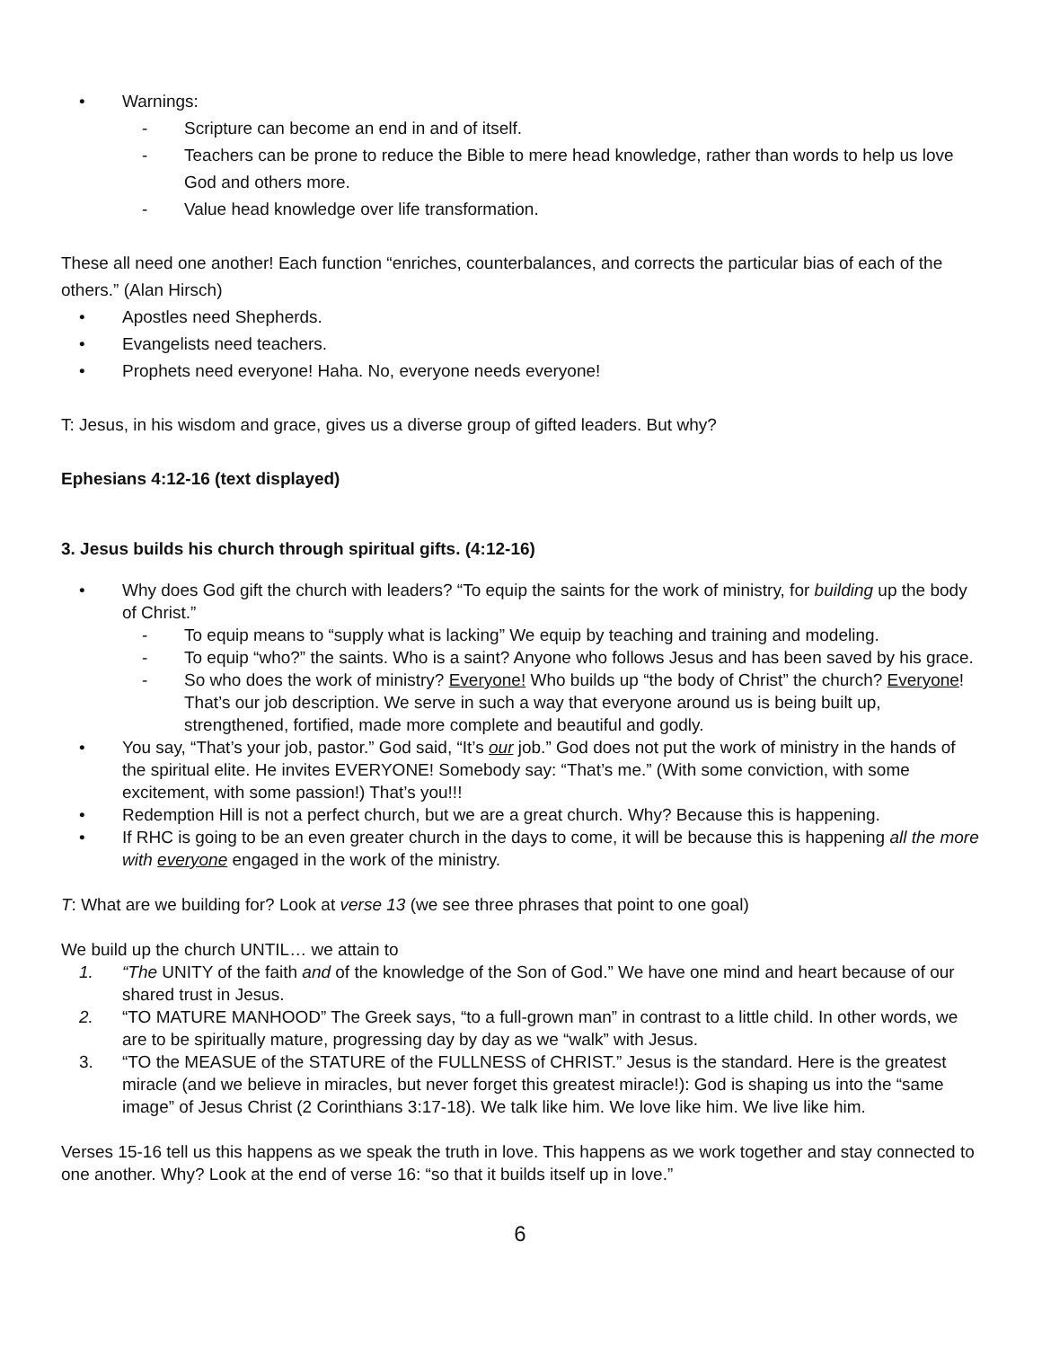• Warnings:
- Scripture can become an end in and of itself.
- Teachers can be prone to reduce the Bible to mere head knowledge, rather than words to help us love God and others more.
- Value head knowledge over life transformation.
These all need one another! Each function “enriches, counterbalances, and corrects the particular bias of each of the others.” (Alan Hirsch)
• Apostles need Shepherds.
• Evangelists need teachers.
• Prophets need everyone! Haha. No, everyone needs everyone!
T: Jesus, in his wisdom and grace, gives us a diverse group of gifted leaders. But why?
Ephesians 4:12-16 (text displayed)
3. Jesus builds his church through spiritual gifts. (4:12-16)
• Why does God gift the church with leaders? “To equip the saints for the work of ministry, for building up the body of Christ.”
- To equip means to “supply what is lacking” We equip by teaching and training and modeling.
- To equip “who?” the saints. Who is a saint? Anyone who follows Jesus and has been saved by his grace.
- So who does the work of ministry? Everyone! Who builds up “the body of Christ” the church? Everyone! That’s our job description. We serve in such a way that everyone around us is being built up, strengthened, fortified, made more complete and beautiful and godly.
• You say, “That’s your job, pastor.” God said, “It’s our job.” God does not put the work of ministry in the hands of the spiritual elite. He invites EVERYONE! Somebody say: “That’s me.” (With some conviction, with some excitement, with some passion!) That’s you!!!
• Redemption Hill is not a perfect church, but we are a great church. Why? Because this is happening.
• If RHC is going to be an even greater church in the days to come, it will be because this is happening all the more with everyone engaged in the work of the ministry.
T: What are we building for? Look at verse 13 (we see three phrases that point to one goal)
We build up the church UNTIL… we attain to
1. “The UNITY of the faith and of the knowledge of the Son of God.” We have one mind and heart because of our shared trust in Jesus.
2. “TO MATURE MANHOOD” The Greek says, “to a full-grown man” in contrast to a little child. In other words, we are to be spiritually mature, progressing day by day as we “walk” with Jesus.
3. “TO the MEASUE of the STATURE of the FULLNESS of CHRIST.” Jesus is the standard. Here is the greatest miracle (and we believe in miracles, but never forget this greatest miracle!): God is shaping us into the “same image” of Jesus Christ (2 Corinthians 3:17-18). We talk like him. We love like him. We live like him.
Verses 15-16 tell us this happens as we speak the truth in love. This happens as we work together and stay connected to one another. Why? Look at the end of verse 16: “so that it builds itself up in love.”
6